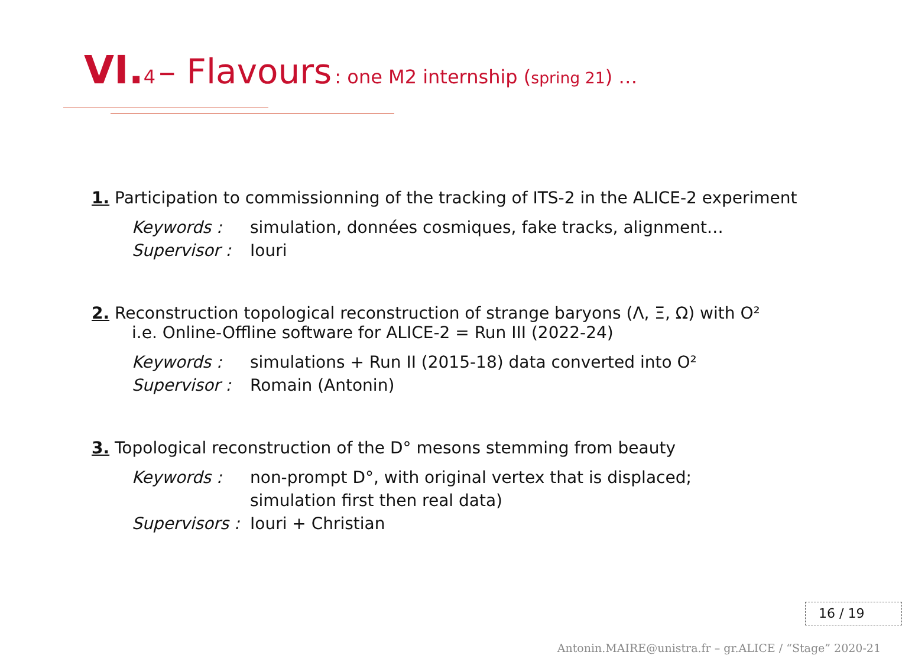VI. 4 – Flavours : one M2 internship (spring 21) …
1. Participation to commissionning of the tracking of ITS-2 in the ALICE-2 experiment
Keywords : simulation, données cosmiques, fake tracks, alignment… Supervisor : Iouri
2. Reconstruction topological reconstruction of strange baryons (Λ, Ξ, Ω) with O²
i.e. Online-Offline software for ALICE-2 = Run III (2022-24)
Keywords : simulations + Run II (2015-18) data converted into O² Supervisor : Romain (Antonin)
3. Topological reconstruction of the D° mesons stemming from beauty
Keywords : non-prompt D°, with original vertex that is displaced;
simulation first then real data) Supervisors : Iouri + Christian
16 / 19
Antonin.MAIRE@unistra.fr – gr.ALICE / “Stage” 2020-21